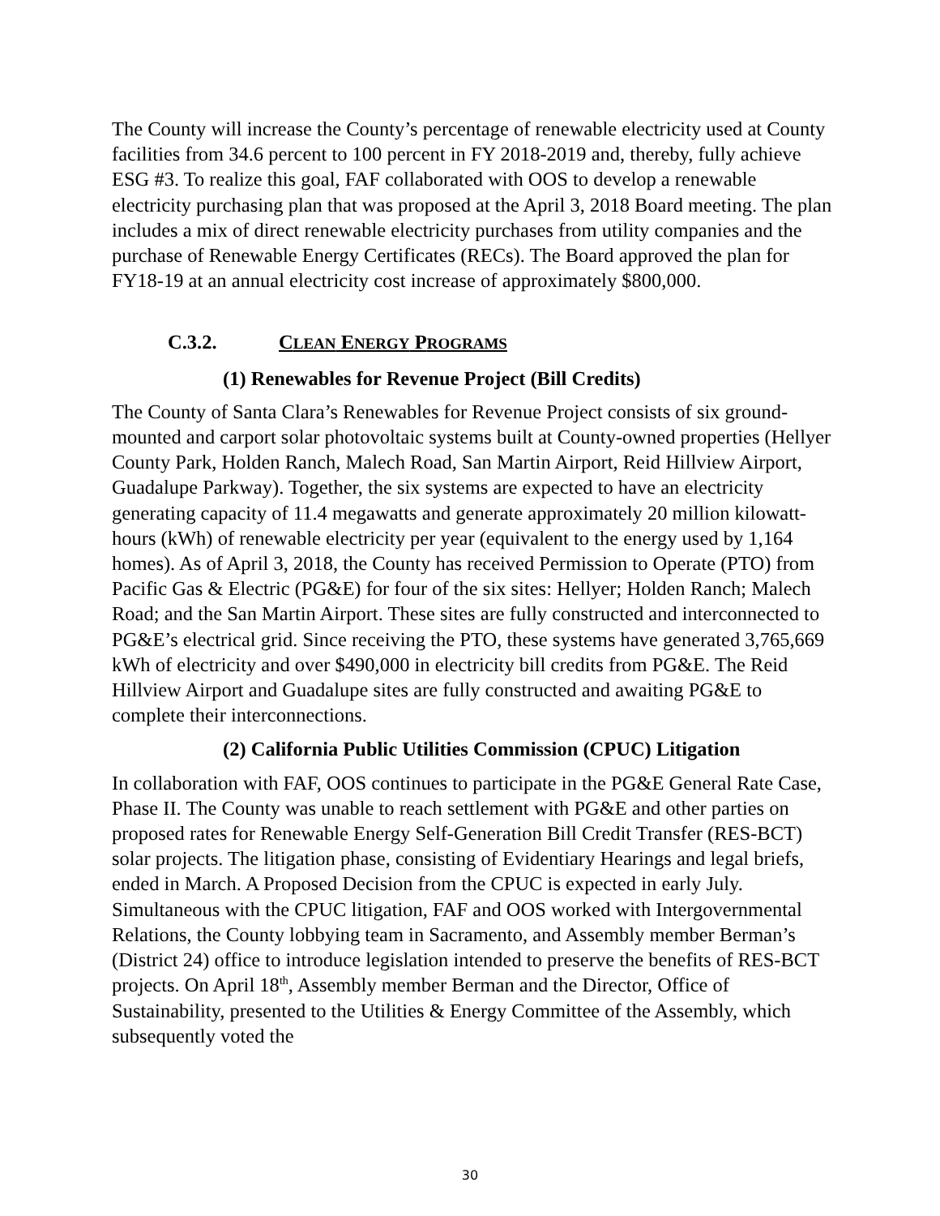The County will increase the County’s percentage of renewable electricity used at County facilities from 34.6 percent to 100 percent in FY 2018-2019 and, thereby, fully achieve ESG #3. To realize this goal, FAF collaborated with OOS to develop a renewable electricity purchasing plan that was proposed at the April 3, 2018 Board meeting. The plan includes a mix of direct renewable electricity purchases from utility companies and the purchase of Renewable Energy Certificates (RECs). The Board approved the plan for FY18-19 at an annual electricity cost increase of approximately $800,000.
C.3.2. CLEAN ENERGY PROGRAMS
(1) Renewables for Revenue Project (Bill Credits)
The County of Santa Clara’s Renewables for Revenue Project consists of six ground-mounted and carport solar photovoltaic systems built at County-owned properties (Hellyer County Park, Holden Ranch, Malech Road, San Martin Airport, Reid Hillview Airport, Guadalupe Parkway). Together, the six systems are expected to have an electricity generating capacity of 11.4 megawatts and generate approximately 20 million kilowatt-hours (kWh) of renewable electricity per year (equivalent to the energy used by 1,164 homes). As of April 3, 2018, the County has received Permission to Operate (PTO) from Pacific Gas & Electric (PG&E) for four of the six sites: Hellyer; Holden Ranch; Malech Road; and the San Martin Airport. These sites are fully constructed and interconnected to PG&E’s electrical grid. Since receiving the PTO, these systems have generated 3,765,669 kWh of electricity and over $490,000 in electricity bill credits from PG&E. The Reid Hillview Airport and Guadalupe sites are fully constructed and awaiting PG&E to complete their interconnections.
(2) California Public Utilities Commission (CPUC) Litigation
In collaboration with FAF, OOS continues to participate in the PG&E General Rate Case, Phase II. The County was unable to reach settlement with PG&E and other parties on proposed rates for Renewable Energy Self-Generation Bill Credit Transfer (RES-BCT) solar projects. The litigation phase, consisting of Evidentiary Hearings and legal briefs, ended in March. A Proposed Decision from the CPUC is expected in early July. Simultaneous with the CPUC litigation, FAF and OOS worked with Intergovernmental Relations, the County lobbying team in Sacramento, and Assembly member Berman’s (District 24) office to introduce legislation intended to preserve the benefits of RES-BCT projects. On April 18<sup>th</sup>, Assembly member Berman and the Director, Office of Sustainability, presented to the Utilities & Energy Committee of the Assembly, which subsequently voted the
30